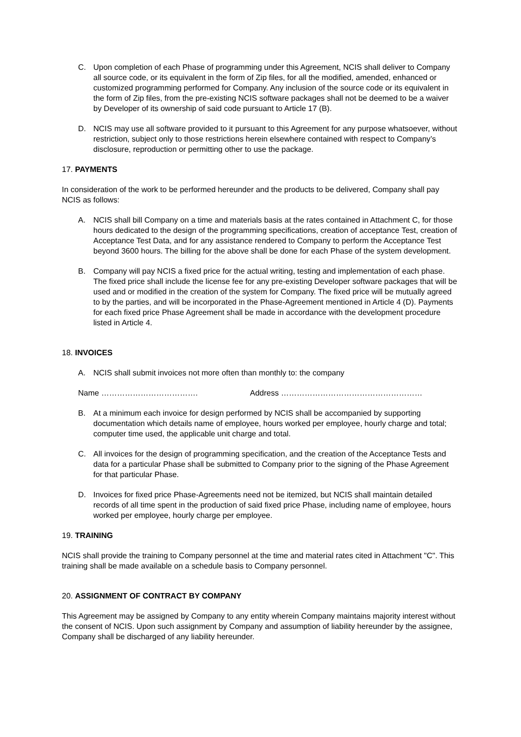C. Upon completion of each Phase of programming under this Agreement, NCIS shall deliver to Company all source code, or its equivalent in the form of Zip files, for all the modified, amended, enhanced or customized programming performed for Company. Any inclusion of the source code or its equivalent in the form of Zip files, from the pre-existing NCIS software packages shall not be deemed to be a waiver by Developer of its ownership of said code pursuant to Article 17 (B).
D. NCIS may use all software provided to it pursuant to this Agreement for any purpose whatsoever, without restriction, subject only to those restrictions herein elsewhere contained with respect to Company’s disclosure, reproduction or permitting other to use the package.
17. PAYMENTS
In consideration of the work to be performed hereunder and the products to be delivered, Company shall pay NCIS as follows:
A. NCIS shall bill Company on a time and materials basis at the rates contained in Attachment C, for those hours dedicated to the design of the programming specifications, creation of acceptance Test, creation of Acceptance Test Data, and for any assistance rendered to Company to perform the Acceptance Test beyond 3600 hours. The billing for the above shall be done for each Phase of the system development.
B. Company will pay NCIS a fixed price for the actual writing, testing and implementation of each phase. The fixed price shall include the license fee for any pre-existing Developer software packages that will be used and or modified in the creation of the system for Company. The fixed price will be mutually agreed to by the parties, and will be incorporated in the Phase-Agreement mentioned in Article 4 (D). Payments for each fixed price Phase Agreement shall be made in accordance with the development procedure listed in Article 4.
18. INVOICES
A. NCIS shall submit invoices not more often than monthly to: the company
Name ………………………………. Address ………………………………………………
B. At a minimum each invoice for design performed by NCIS shall be accompanied by supporting documentation which details name of employee, hours worked per employee, hourly charge and total; computer time used, the applicable unit charge and total.
C. All invoices for the design of programming specification, and the creation of the Acceptance Tests and data for a particular Phase shall be submitted to Company prior to the signing of the Phase Agreement for that particular Phase.
D. Invoices for fixed price Phase-Agreements need not be itemized, but NCIS shall maintain detailed records of all time spent in the production of said fixed price Phase, including name of employee, hours worked per employee, hourly charge per employee.
19. TRAINING
NCIS shall provide the training to Company personnel at the time and material rates cited in Attachment "C". This training shall be made available on a schedule basis to Company personnel.
20. ASSIGNMENT OF CONTRACT BY COMPANY
This Agreement may be assigned by Company to any entity wherein Company maintains majority interest without the consent of NCIS. Upon such assignment by Company and assumption of liability hereunder by the assignee, Company shall be discharged of any liability hereunder.